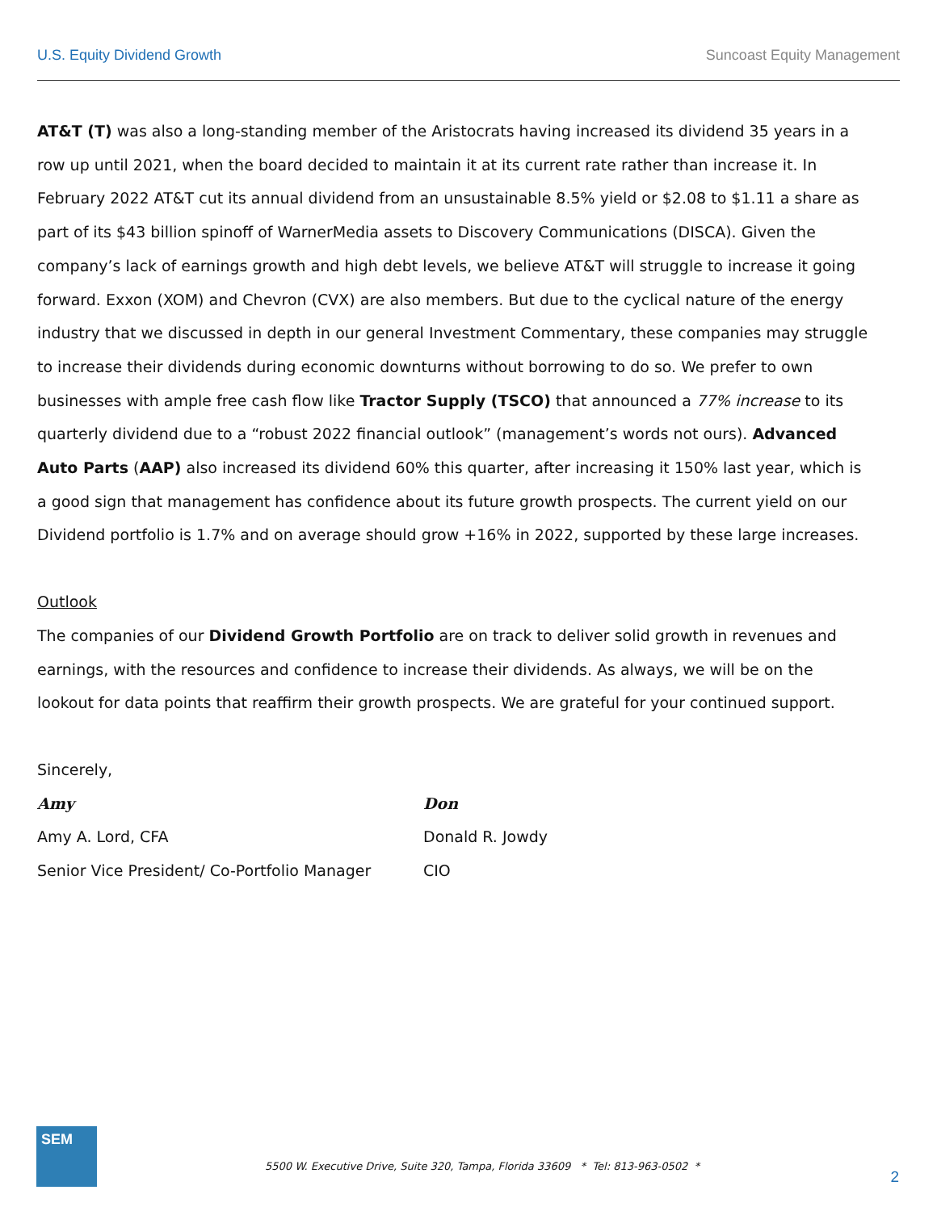U.S. Equity Dividend Growth Suncoast Equity Management
AT&T (T) was also a long-standing member of the Aristocrats having increased its dividend 35 years in a row up until 2021, when the board decided to maintain it at its current rate rather than increase it. In February 2022 AT&T cut its annual dividend from an unsustainable 8.5% yield or $2.08 to $1.11 a share as part of its $43 billion spinoff of WarnerMedia assets to Discovery Communications (DISCA). Given the company’s lack of earnings growth and high debt levels, we believe AT&T will struggle to increase it going forward. Exxon (XOM) and Chevron (CVX) are also members. But due to the cyclical nature of the energy industry that we discussed in depth in our general Investment Commentary, these companies may struggle to increase their dividends during economic downturns without borrowing to do so. We prefer to own businesses with ample free cash flow like Tractor Supply (TSCO) that announced a 77% increase to its quarterly dividend due to a “robust 2022 financial outlook” (management’s words not ours). Advanced Auto Parts (AAP) also increased its dividend 60% this quarter, after increasing it 150% last year, which is a good sign that management has confidence about its future growth prospects. The current yield on our Dividend portfolio is 1.7% and on average should grow +16% in 2022, supported by these large increases.
Outlook
The companies of our Dividend Growth Portfolio are on track to deliver solid growth in revenues and earnings, with the resources and confidence to increase their dividends. As always, we will be on the lookout for data points that reaffirm their growth prospects. We are grateful for your continued support.
Sincerely,
Amy Don
Amy A. Lord, CFA Donald R. Jowdy
Senior Vice President/ Co-Portfolio Manager
CIO
SEM
5500 W. Executive Drive, Suite 320, Tampa, Florida 33609 * Tel: 813-963-0502 *
2